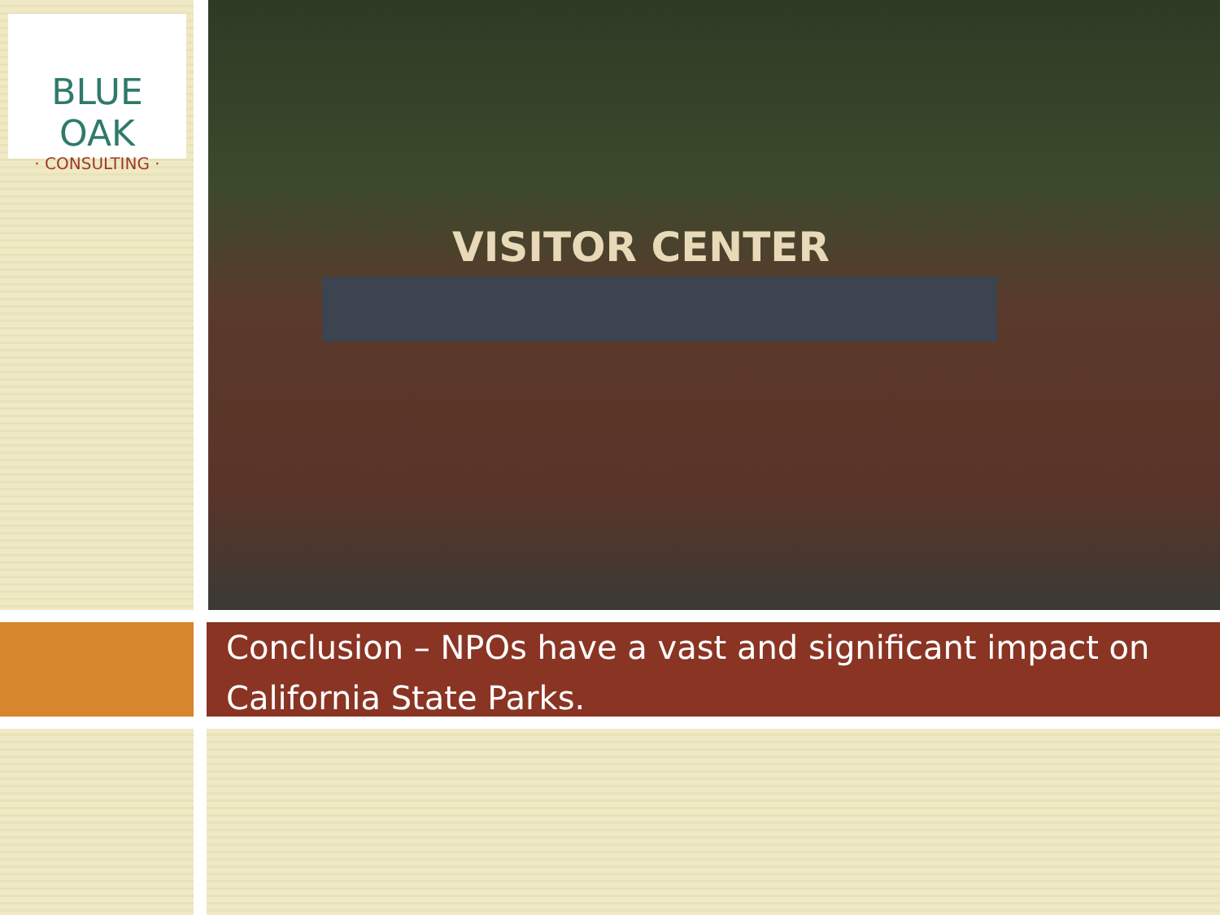BLUE OAK
· CONSULTING ·
VISITOR CENTER
Conclusion – NPOs have a vast and significant impact on California State Parks.